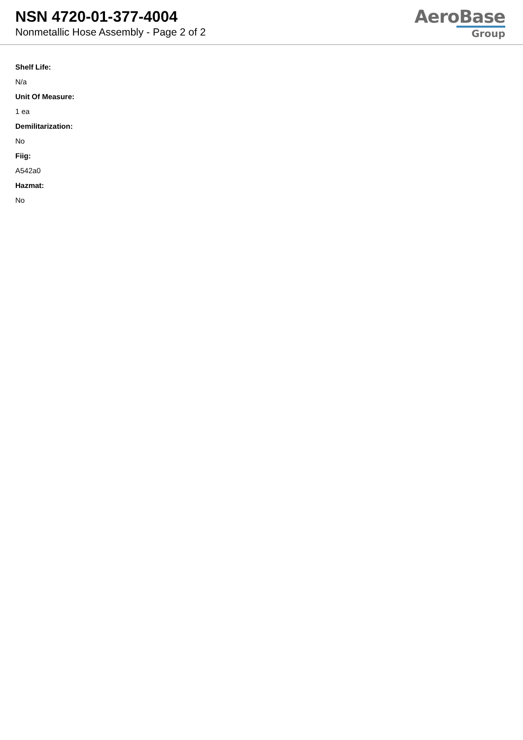NSN 4720-01-377-4004
Nonmetallic Hose Assembly - Page 2 of 2
AeroBase
Group
Shelf Life:
N/a
Unit Of Measure:
1 ea
Demilitarization:
No
Fiig:
A542a0
Hazmat:
No